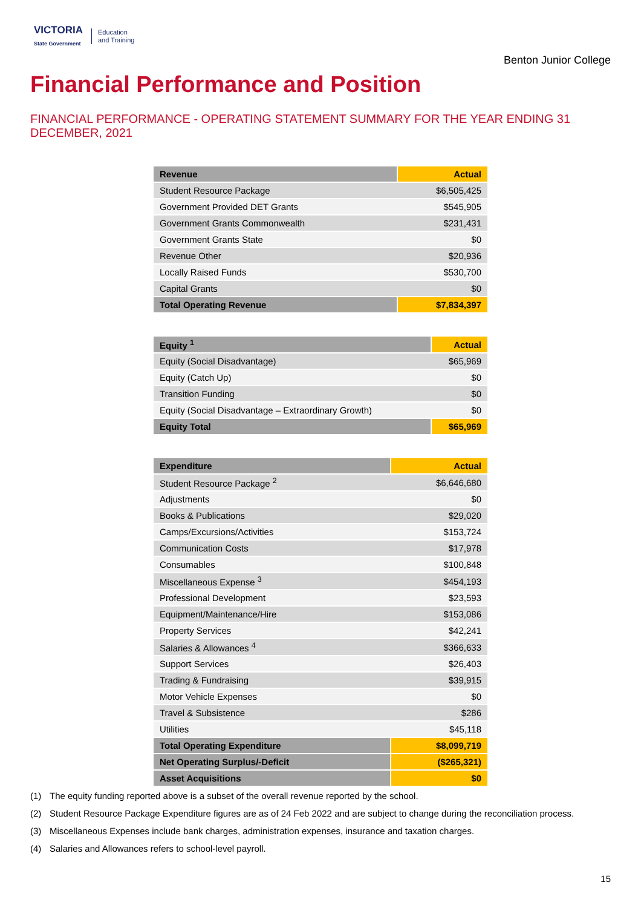VICTORIA
State Government
Education
and Training
Benton Junior College
Financial Performance and Position
FINANCIAL PERFORMANCE - OPERATING STATEMENT SUMMARY FOR THE YEAR ENDING 31 DECEMBER, 2021
| Revenue | Actual |
| --- | --- |
| Student Resource Package | $6,505,425 |
| Government Provided DET Grants | $545,905 |
| Government Grants Commonwealth | $231,431 |
| Government Grants State | $0 |
| Revenue Other | $20,936 |
| Locally Raised Funds | $530,700 |
| Capital Grants | $0 |
| Total Operating Revenue | $7,834,397 |
| Equity <sup>1</sup> | Actual |
| --- | --- |
| Equity (Social Disadvantage) | $65,969 |
| Equity (Catch Up) | $0 |
| Transition Funding | $0 |
| Equity (Social Disadvantage – Extraordinary Growth) | $0 |
| Equity Total | $65,969 |
| Expenditure | Actual |
| --- | --- |
| Student Resource Package <sup>2</sup> | $6,646,680 |
| Adjustments | $0 |
| Books & Publications | $29,020 |
| Camps/Excursions/Activities | $153,724 |
| Communication Costs | $17,978 |
| Consumables | $100,848 |
| Miscellaneous Expense <sup>3</sup> | $454,193 |
| Professional Development | $23,593 |
| Equipment/Maintenance/Hire | $153,086 |
| Property Services | $42,241 |
| Salaries & Allowances <sup>4</sup> | $366,633 |
| Support Services | $26,403 |
| Trading & Fundraising | $39,915 |
| Motor Vehicle Expenses | $0 |
| Travel & Subsistence | $286 |
| Utilities | $45,118 |
| Total Operating Expenditure | $8,099,719 |
| Net Operating Surplus/-Deficit | ($265,321) |
| Asset Acquisitions | $0 |
(1) The equity funding reported above is a subset of the overall revenue reported by the school.
(2) Student Resource Package Expenditure figures are as of 24 Feb 2022 and are subject to change during the reconciliation process.
(3) Miscellaneous Expenses include bank charges, administration expenses, insurance and taxation charges.
(4) Salaries and Allowances refers to school-level payroll.
15